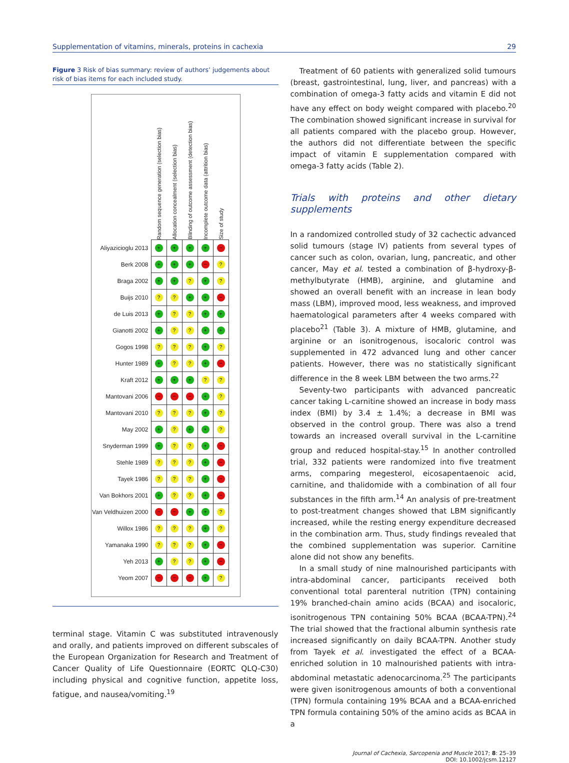Supplementation of vitamins, minerals, proteins in cachexia 29
Figure 3 Risk of bias summary: review of authors’ judgements about risk of bias items for each included study.
| | Random sequence generation (selection bias) | Allocation concealment (selection bias) | Blinding of outcome assessment (detection bias) | Incomplete outcome data (attrition bias) | Size of study |
| --- | --- | --- | --- | --- | --- |
| Aliyazicioglu 2013 | + | + | + | + | − |
| Berk 2008 | + | + | + | − | ? |
| Braga 2002 | + | + | ? | + | ? |
| Buijs 2010 | ? | ? | + | + | − |
| de Luis 2013 | + | ? | ? | + | + |
| Gianotti 2002 | + | ? | ? | + | + |
| Gogos 1998 | ? | ? | ? | + | ? |
| Hunter 1989 | + | ? | ? | + | − |
| Kraft 2012 | + | + | + | ? | ? |
| Mantovani 2006 | − | − | − | + | ? |
| Mantovani 2010 | ? | ? | ? | + | ? |
| May 2002 | + | ? | + | + | ? |
| Snyderman 1999 | + | ? | ? | + | − |
| Stehle 1989 | ? | ? | ? | + | − |
| Tayek 1986 | ? | ? | ? | + | − |
| Van Bokhors 2001 | + | ? | ? | + | − |
| Van Veldhuizen 2000 | − | − | + | + | ? |
| Willox 1986 | ? | ? | ? | + | ? |
| Yamanaka 1990 | ? | ? | ? | + | − |
| Yeh 2013 | + | ? | ? | + | − |
| Yeom 2007 | − | − | − | + | ? |
terminal stage. Vitamin C was substituted intravenously and orally, and patients improved on different subscales of the European Organization for Research and Treatment of Cancer Quality of Life Questionnaire (EORTC QLQ-C30) including physical and cognitive function, appetite loss, fatigue, and nausea/vomiting.<sup>19</sup>
Treatment of 60 patients with generalized solid tumours (breast, gastrointestinal, lung, liver, and pancreas) with a combination of omega-3 fatty acids and vitamin E did not have any effect on body weight compared with placebo.<sup>20</sup> The combination showed significant increase in survival for all patients compared with the placebo group. However, the authors did not differentiate between the specific impact of vitamin E supplementation compared with omega-3 fatty acids (Table 2).
Trials with proteins and other dietary supplements
In a randomized controlled study of 32 cachectic advanced solid tumours (stage IV) patients from several types of cancer such as colon, ovarian, lung, pancreatic, and other cancer, May et al. tested a combination of β-hydroxy-β-methylbutyrate (HMB), arginine, and glutamine and showed an overall benefit with an increase in lean body mass (LBM), improved mood, less weakness, and improved haematological parameters after 4 weeks compared with placebo<sup>21</sup> (Table 3). A mixture of HMB, glutamine, and arginine or an isonitrogenous, isocaloric control was supplemented in 472 advanced lung and other cancer patients. However, there was no statistically significant difference in the 8 week LBM between the two arms.<sup>22</sup>
Seventy-two participants with advanced pancreatic cancer taking L-carnitine showed an increase in body mass index (BMI) by 3.4 ± 1.4%; a decrease in BMI was observed in the control group. There was also a trend towards an increased overall survival in the L-carnitine group and reduced hospital-stay.<sup>15</sup> In another controlled trial, 332 patients were randomized into five treatment arms, comparing megesterol, eicosapentaenoic acid, carnitine, and thalidomide with a combination of all four substances in the fifth arm.<sup>14</sup> An analysis of pre-treatment to post-treatment changes showed that LBM significantly increased, while the resting energy expenditure decreased in the combination arm. Thus, study findings revealed that the combined supplementation was superior. Carnitine alone did not show any benefits.
In a small study of nine malnourished participants with intra-abdominal cancer, participants received both conventional total parenteral nutrition (TPN) containing 19% branched-chain amino acids (BCAA) and isocaloric, isonitrogenous TPN containing 50% BCAA (BCAA-TPN).<sup>24</sup> The trial showed that the fractional albumin synthesis rate increased significantly on daily BCAA-TPN. Another study from Tayek et al. investigated the effect of a BCAA-enriched solution in 10 malnourished patients with intra-abdominal metastatic adenocarcinoma.<sup>25</sup> The participants were given isonitrogenous amounts of both a conventional (TPN) formula containing 19% BCAA and a BCAA-enriched TPN formula containing 50% of the amino acids as BCAA in a
Journal of Cachexia, Sarcopenia and Muscle 2017; 8: 25–39
DOI: 10.1002/jcsm.12127